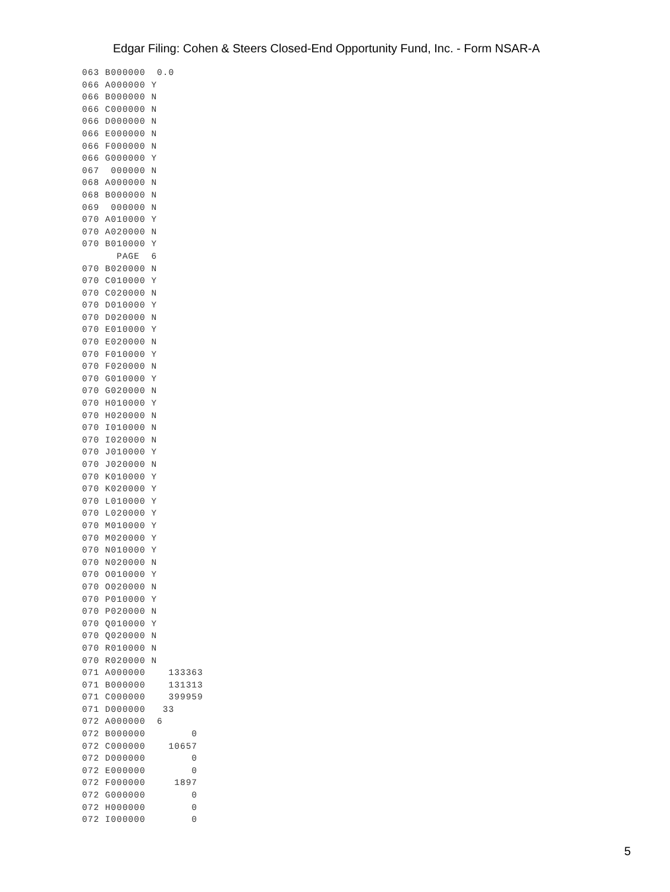Edgar Filing: Cohen & Steers Closed-End Opportunity Fund, Inc. - Form NSAR-A
063 B000000  0.0
066 A000000 Y
066 B000000 N
066 C000000 N
066 D000000 N
066 E000000 N
066 F000000 N
066 G000000 Y
067  000000 N
068 A000000 N
068 B000000 N
069  000000 N
070 A010000 Y
070 A020000 N
070 B010000 Y
      PAGE  6
070 B020000 N
070 C010000 Y
070 C020000 N
070 D010000 Y
070 D020000 N
070 E010000 Y
070 E020000 N
070 F010000 Y
070 F020000 N
070 G010000 Y
070 G020000 N
070 H010000 Y
070 H020000 N
070 I010000 N
070 I020000 N
070 J010000 Y
070 J020000 N
070 K010000 Y
070 K020000 Y
070 L010000 Y
070 L020000 Y
070 M010000 Y
070 M020000 Y
070 N010000 Y
070 N020000 N
070 O010000 Y
070 O020000 N
070 P010000 Y
070 P020000 N
070 Q010000 Y
070 Q020000 N
070 R010000 N
070 R020000 N
071 A000000    133363
071 B000000    131313
071 C000000    399959
071 D000000   33
072 A000000  6
072 B000000        0
072 C000000    10657
072 D000000        0
072 E000000        0
072 F000000     1897
072 G000000        0
072 H000000        0
072 I000000        0
5